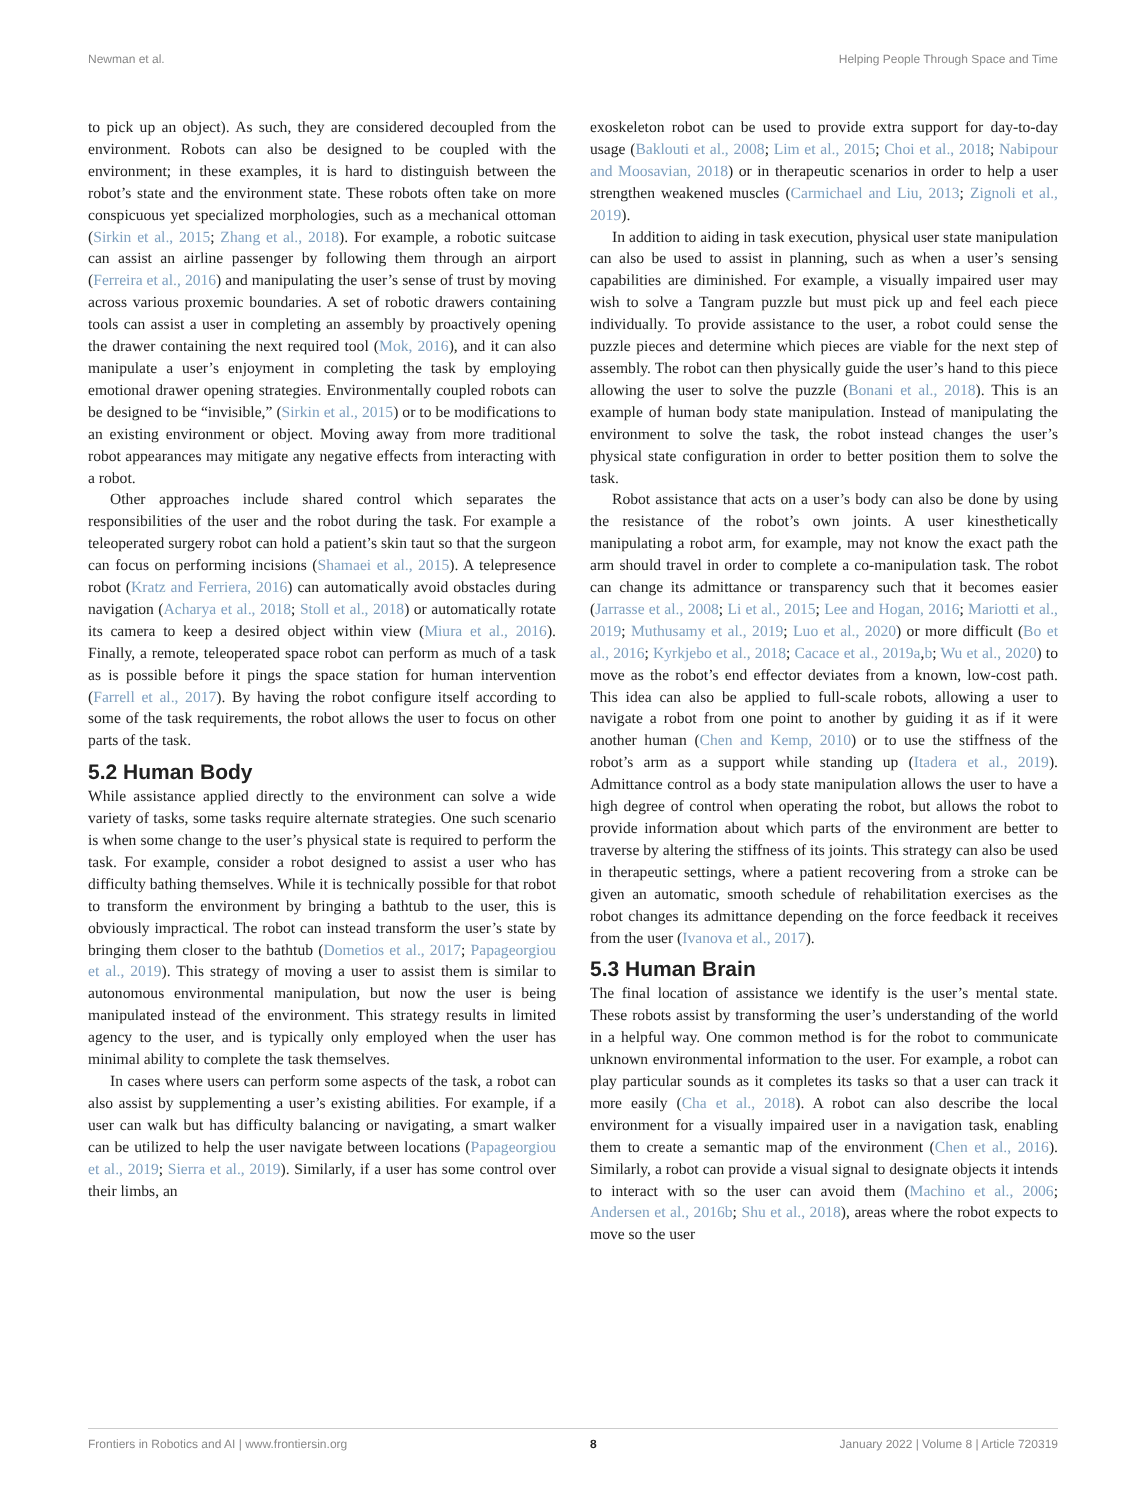Newman et al. Helping People Through Space and Time
to pick up an object). As such, they are considered decoupled from the environment. Robots can also be designed to be coupled with the environment; in these examples, it is hard to distinguish between the robot’s state and the environment state. These robots often take on more conspicuous yet specialized morphologies, such as a mechanical ottoman (Sirkin et al., 2015; Zhang et al., 2018). For example, a robotic suitcase can assist an airline passenger by following them through an airport (Ferreira et al., 2016) and manipulating the user’s sense of trust by moving across various proxemic boundaries. A set of robotic drawers containing tools can assist a user in completing an assembly by proactively opening the drawer containing the next required tool (Mok, 2016), and it can also manipulate a user’s enjoyment in completing the task by employing emotional drawer opening strategies. Environmentally coupled robots can be designed to be “invisible,” (Sirkin et al., 2015) or to be modifications to an existing environment or object. Moving away from more traditional robot appearances may mitigate any negative effects from interacting with a robot.
Other approaches include shared control which separates the responsibilities of the user and the robot during the task. For example a teleoperated surgery robot can hold a patient’s skin taut so that the surgeon can focus on performing incisions (Shamaei et al., 2015). A telepresence robot (Kratz and Ferriera, 2016) can automatically avoid obstacles during navigation (Acharya et al., 2018; Stoll et al., 2018) or automatically rotate its camera to keep a desired object within view (Miura et al., 2016). Finally, a remote, teleoperated space robot can perform as much of a task as is possible before it pings the space station for human intervention (Farrell et al., 2017). By having the robot configure itself according to some of the task requirements, the robot allows the user to focus on other parts of the task.
5.2 Human Body
While assistance applied directly to the environment can solve a wide variety of tasks, some tasks require alternate strategies. One such scenario is when some change to the user’s physical state is required to perform the task. For example, consider a robot designed to assist a user who has difficulty bathing themselves. While it is technically possible for that robot to transform the environment by bringing a bathtub to the user, this is obviously impractical. The robot can instead transform the user’s state by bringing them closer to the bathtub (Dometios et al., 2017; Papageorgiou et al., 2019). This strategy of moving a user to assist them is similar to autonomous environmental manipulation, but now the user is being manipulated instead of the environment. This strategy results in limited agency to the user, and is typically only employed when the user has minimal ability to complete the task themselves.
In cases where users can perform some aspects of the task, a robot can also assist by supplementing a user’s existing abilities. For example, if a user can walk but has difficulty balancing or navigating, a smart walker can be utilized to help the user navigate between locations (Papageorgiou et al., 2019; Sierra et al., 2019). Similarly, if a user has some control over their limbs, an
exoskeleton robot can be used to provide extra support for day-to-day usage (Baklouti et al., 2008; Lim et al., 2015; Choi et al., 2018; Nabipour and Moosavian, 2018) or in therapeutic scenarios in order to help a user strengthen weakened muscles (Carmichael and Liu, 2013; Zignoli et al., 2019).
In addition to aiding in task execution, physical user state manipulation can also be used to assist in planning, such as when a user’s sensing capabilities are diminished. For example, a visually impaired user may wish to solve a Tangram puzzle but must pick up and feel each piece individually. To provide assistance to the user, a robot could sense the puzzle pieces and determine which pieces are viable for the next step of assembly. The robot can then physically guide the user’s hand to this piece allowing the user to solve the puzzle (Bonani et al., 2018). This is an example of human body state manipulation. Instead of manipulating the environment to solve the task, the robot instead changes the user’s physical state configuration in order to better position them to solve the task.
Robot assistance that acts on a user’s body can also be done by using the resistance of the robot’s own joints. A user kinesthetically manipulating a robot arm, for example, may not know the exact path the arm should travel in order to complete a co-manipulation task. The robot can change its admittance or transparency such that it becomes easier (Jarrasse et al., 2008; Li et al., 2015; Lee and Hogan, 2016; Mariotti et al., 2019; Muthusamy et al., 2019; Luo et al., 2020) or more difficult (Bo et al., 2016; Kyrkjebo et al., 2018; Cacace et al., 2019a,b; Wu et al., 2020) to move as the robot’s end effector deviates from a known, low-cost path. This idea can also be applied to full-scale robots, allowing a user to navigate a robot from one point to another by guiding it as if it were another human (Chen and Kemp, 2010) or to use the stiffness of the robot’s arm as a support while standing up (Itadera et al., 2019). Admittance control as a body state manipulation allows the user to have a high degree of control when operating the robot, but allows the robot to provide information about which parts of the environment are better to traverse by altering the stiffness of its joints. This strategy can also be used in therapeutic settings, where a patient recovering from a stroke can be given an automatic, smooth schedule of rehabilitation exercises as the robot changes its admittance depending on the force feedback it receives from the user (Ivanova et al., 2017).
5.3 Human Brain
The final location of assistance we identify is the user’s mental state. These robots assist by transforming the user’s understanding of the world in a helpful way. One common method is for the robot to communicate unknown environmental information to the user. For example, a robot can play particular sounds as it completes its tasks so that a user can track it more easily (Cha et al., 2018). A robot can also describe the local environment for a visually impaired user in a navigation task, enabling them to create a semantic map of the environment (Chen et al., 2016). Similarly, a robot can provide a visual signal to designate objects it intends to interact with so the user can avoid them (Machino et al., 2006; Andersen et al., 2016b; Shu et al., 2018), areas where the robot expects to move so the user
Frontiers in Robotics and AI | www.frontiersin.org 8 January 2022 | Volume 8 | Article 720319